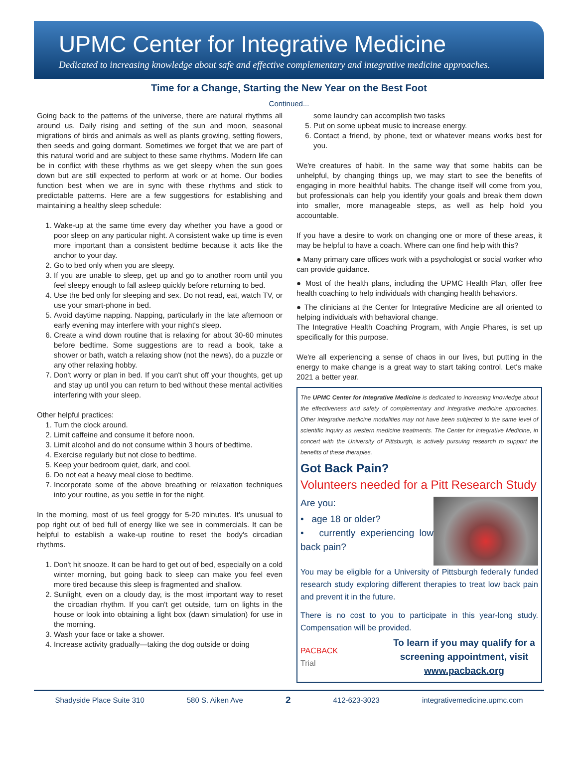UPMC Center for Integrative Medicine
Dedicated to increasing knowledge about safe and effective complementary and integrative medicine approaches.
Time for a Change, Starting the New Year on the Best Foot
Continued...
Going back to the patterns of the universe, there are natural rhythms all around us. Daily rising and setting of the sun and moon, seasonal migrations of birds and animals as well as plants growing, setting flowers, then seeds and going dormant. Sometimes we forget that we are part of this natural world and are subject to these same rhythms. Modern life can be in conflict with these rhythms as we get sleepy when the sun goes down but are still expected to perform at work or at home. Our bodies function best when we are in sync with these rhythms and stick to predictable patterns. Here are a few suggestions for establishing and maintaining a healthy sleep schedule:
1. Wake-up at the same time every day whether you have a good or poor sleep on any particular night. A consistent wake up time is even more important than a consistent bedtime because it acts like the anchor to your day.
2. Go to bed only when you are sleepy.
3. If you are unable to sleep, get up and go to another room until you feel sleepy enough to fall asleep quickly before returning to bed.
4. Use the bed only for sleeping and sex. Do not read, eat, watch TV, or use your smart-phone in bed.
5. Avoid daytime napping. Napping, particularly in the late afternoon or early evening may interfere with your night's sleep.
6. Create a wind down routine that is relaxing for about 30-60 minutes before bedtime. Some suggestions are to read a book, take a shower or bath, watch a relaxing show (not the news), do a puzzle or any other relaxing hobby.
7. Don't worry or plan in bed. If you can't shut off your thoughts, get up and stay up until you can return to bed without these mental activities interfering with your sleep.
Other helpful practices:
1. Turn the clock around.
2. Limit caffeine and consume it before noon.
3. Limit alcohol and do not consume within 3 hours of bedtime.
4. Exercise regularly but not close to bedtime.
5. Keep your bedroom quiet, dark, and cool.
6. Do not eat a heavy meal close to bedtime.
7. Incorporate some of the above breathing or relaxation techniques into your routine, as you settle in for the night.
In the morning, most of us feel groggy for 5-20 minutes. It's unusual to pop right out of bed full of energy like we see in commercials. It can be helpful to establish a wake-up routine to reset the body's circadian rhythms.
1. Don't hit snooze. It can be hard to get out of bed, especially on a cold winter morning, but going back to sleep can make you feel even more tired because this sleep is fragmented and shallow.
2. Sunlight, even on a cloudy day, is the most important way to reset the circadian rhythm. If you can't get outside, turn on lights in the house or look into obtaining a light box (dawn simulation) for use in the morning.
3. Wash your face or take a shower.
4. Increase activity gradually—taking the dog outside or doing
some laundry can accomplish two tasks
5. Put on some upbeat music to increase energy.
6. Contact a friend, by phone, text or whatever means works best for you.
We're creatures of habit. In the same way that some habits can be unhelpful, by changing things up, we may start to see the benefits of engaging in more healthful habits. The change itself will come from you, but professionals can help you identify your goals and break them down into smaller, more manageable steps, as well as help hold you accountable.
If you have a desire to work on changing one or more of these areas, it may be helpful to have a coach. Where can one find help with this?
● Many primary care offices work with a psychologist or social worker who can provide guidance.
● Most of the health plans, including the UPMC Health Plan, offer free health coaching to help individuals with changing health behaviors.
● The clinicians at the Center for Integrative Medicine are all oriented to helping individuals with behavioral change.
The Integrative Health Coaching Program, with Angie Phares, is set up specifically for this purpose.
We're all experiencing a sense of chaos in our lives, but putting in the energy to make change is a great way to start taking control. Let's make 2021 a better year.
The UPMC Center for Integrative Medicine is dedicated to increasing knowledge about the effectiveness and safety of complementary and integrative medicine approaches. Other integrative medicine modalities may not have been subjected to the same level of scientific inquiry as western medicine treatments. The Center for Integrative Medicine, in concert with the University of Pittsburgh, is actively pursuing research to support the benefits of these therapies.
Got Back Pain?
Volunteers needed for a Pitt Research Study
Are you:
• age 18 or older?
• currently experiencing low back pain?
You may be eligible for a University of Pittsburgh federally funded research study exploring different therapies to treat low back pain and prevent it in the future.
There is no cost to you to participate in this year-long study. Compensation will be provided.
PACBACK
Trial
To learn if you may qualify for a screening appointment, visit www.pacback.org
Shadyside Place Suite 310 580 S. Aiken Ave 2 412-623-3023 integrativemedicine.upmc.com